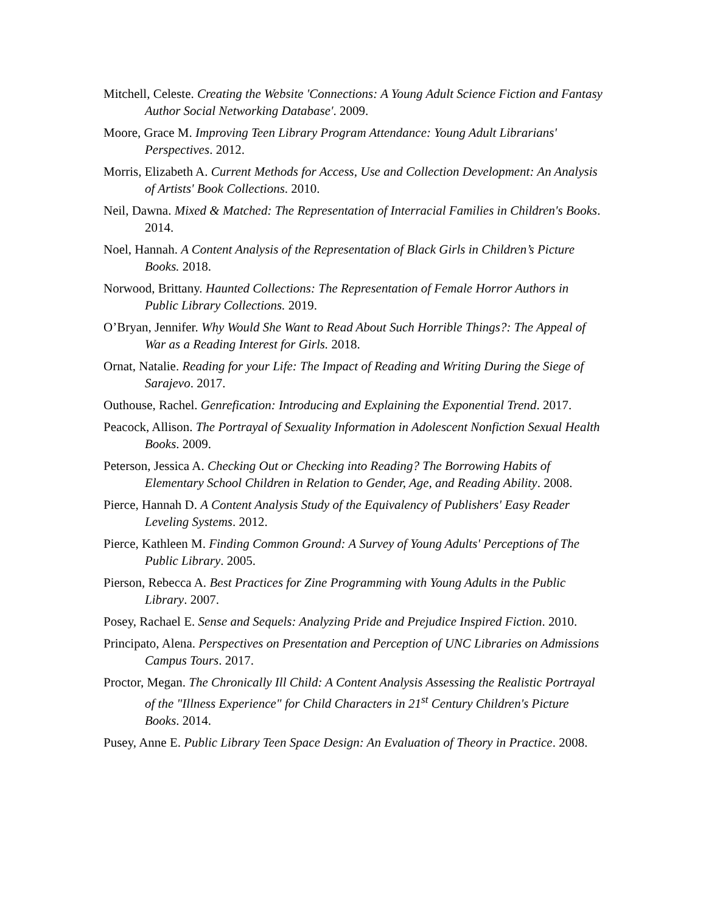Mitchell, Celeste. Creating the Website 'Connections: A Young Adult Science Fiction and Fantasy Author Social Networking Database'. 2009.
Moore, Grace M. Improving Teen Library Program Attendance: Young Adult Librarians' Perspectives. 2012.
Morris, Elizabeth A. Current Methods for Access, Use and Collection Development: An Analysis of Artists' Book Collections. 2010.
Neil, Dawna. Mixed & Matched: The Representation of Interracial Families in Children's Books. 2014.
Noel, Hannah. A Content Analysis of the Representation of Black Girls in Children’s Picture Books. 2018.
Norwood, Brittany. Haunted Collections: The Representation of Female Horror Authors in Public Library Collections. 2019.
O’Bryan, Jennifer. Why Would She Want to Read About Such Horrible Things?: The Appeal of War as a Reading Interest for Girls. 2018.
Ornat, Natalie. Reading for your Life: The Impact of Reading and Writing During the Siege of Sarajevo. 2017.
Outhouse, Rachel. Genrefication: Introducing and Explaining the Exponential Trend. 2017.
Peacock, Allison. The Portrayal of Sexuality Information in Adolescent Nonfiction Sexual Health Books. 2009.
Peterson, Jessica A. Checking Out or Checking into Reading? The Borrowing Habits of Elementary School Children in Relation to Gender, Age, and Reading Ability. 2008.
Pierce, Hannah D. A Content Analysis Study of the Equivalency of Publishers' Easy Reader Leveling Systems. 2012.
Pierce, Kathleen M. Finding Common Ground: A Survey of Young Adults' Perceptions of The Public Library. 2005.
Pierson, Rebecca A. Best Practices for Zine Programming with Young Adults in the Public Library. 2007.
Posey, Rachael E. Sense and Sequels: Analyzing Pride and Prejudice Inspired Fiction. 2010.
Principato, Alena. Perspectives on Presentation and Perception of UNC Libraries on Admissions Campus Tours. 2017.
Proctor, Megan. The Chronically Ill Child: A Content Analysis Assessing the Realistic Portrayal of the "Illness Experience" for Child Characters in 21<sup>st</sup> Century Children's Picture Books. 2014.
Pusey, Anne E. Public Library Teen Space Design: An Evaluation of Theory in Practice. 2008.